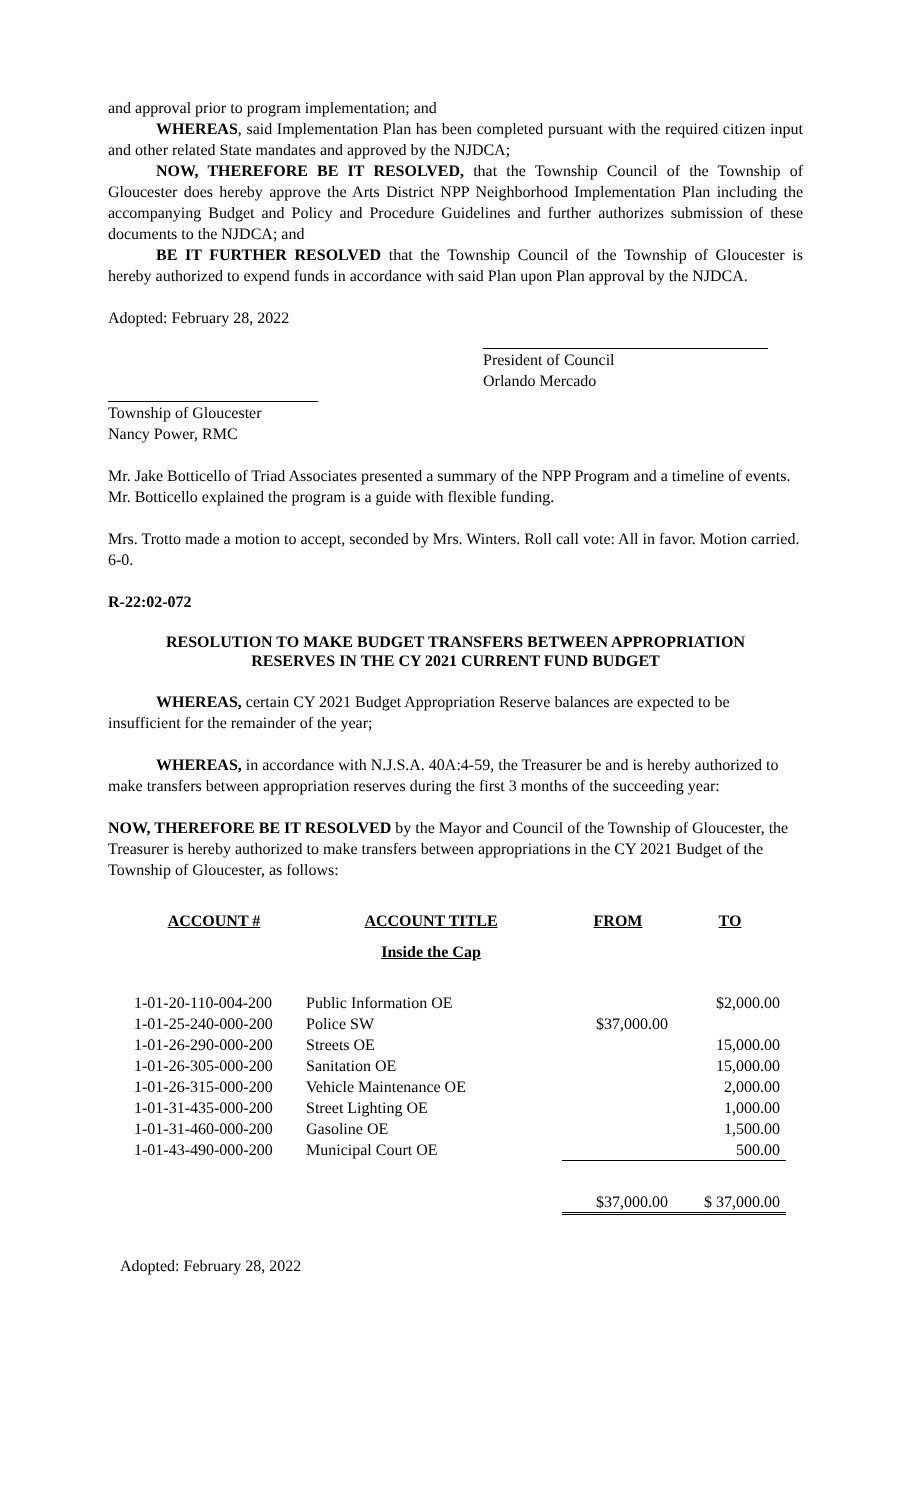and approval prior to program implementation; and
WHEREAS, said Implementation Plan has been completed pursuant with the required citizen input and other related State mandates and approved by the NJDCA;
NOW, THEREFORE BE IT RESOLVED, that the Township Council of the Township of Gloucester does hereby approve the Arts District NPP Neighborhood Implementation Plan including the accompanying Budget and Policy and Procedure Guidelines and further authorizes submission of these documents to the NJDCA; and
BE IT FURTHER RESOLVED that the Township Council of the Township of Gloucester is hereby authorized to expend funds in accordance with said Plan upon Plan approval by the NJDCA.
Adopted: February 28, 2022
President of Council
Orlando Mercado
Township of Gloucester
Nancy Power, RMC
Mr. Jake Botticello of Triad Associates presented a summary of the NPP Program and a timeline of events. Mr. Botticello explained the program is a guide with flexible funding.
Mrs. Trotto made a motion to accept, seconded by Mrs. Winters. Roll call vote: All in favor. Motion carried. 6-0.
R-22:02-072
RESOLUTION TO MAKE BUDGET TRANSFERS BETWEEN APPROPRIATION
RESERVES IN THE CY 2021 CURRENT FUND BUDGET
WHEREAS, certain CY 2021 Budget Appropriation Reserve balances are expected to be insufficient for the remainder of the year;
WHEREAS, in accordance with N.J.S.A. 40A:4-59, the Treasurer be and is hereby authorized to make transfers between appropriation reserves during the first 3 months of the succeeding year:
NOW, THEREFORE BE IT RESOLVED by the Mayor and Council of the Township of Gloucester, the Treasurer is hereby authorized to make transfers between appropriations in the CY 2021 Budget of the Township of Gloucester, as follows:
| ACCOUNT # | ACCOUNT TITLE | FROM | TO |
| --- | --- | --- | --- |
| | Inside the Cap | | |
| 1-01-20-110-004-200 | Public Information OE | | $2,000.00 |
| 1-01-25-240-000-200 | Police SW | $37,000.00 | |
| 1-01-26-290-000-200 | Streets OE | | 15,000.00 |
| 1-01-26-305-000-200 | Sanitation OE | | 15,000.00 |
| 1-01-26-315-000-200 | Vehicle Maintenance OE | | 2,000.00 |
| 1-01-31-435-000-200 | Street Lighting OE | | 1,000.00 |
| 1-01-31-460-000-200 | Gasoline OE | | 1,500.00 |
| 1-01-43-490-000-200 | Municipal Court OE | | 500.00 |
| | | $37,000.00 | $ 37,000.00 |
Adopted: February 28, 2022